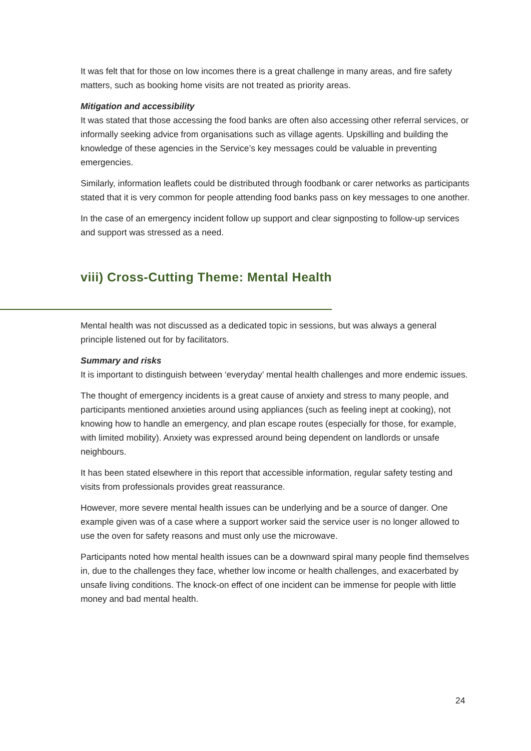It was felt that for those on low incomes there is a great challenge in many areas, and fire safety matters, such as booking home visits are not treated as priority areas.
Mitigation and accessibility
It was stated that those accessing the food banks are often also accessing other referral services, or informally seeking advice from organisations such as village agents. Upskilling and building the knowledge of these agencies in the Service’s key messages could be valuable in preventing emergencies.
Similarly, information leaflets could be distributed through foodbank or carer networks as participants stated that it is very common for people attending food banks pass on key messages to one another.
In the case of an emergency incident follow up support and clear signposting to follow-up services and support was stressed as a need.
viii) Cross-Cutting Theme: Mental Health
Mental health was not discussed as a dedicated topic in sessions, but was always a general principle listened out for by facilitators.
Summary and risks
It is important to distinguish between ‘everyday’ mental health challenges and more endemic issues.
The thought of emergency incidents is a great cause of anxiety and stress to many people, and participants mentioned anxieties around using appliances (such as feeling inept at cooking), not knowing how to handle an emergency, and plan escape routes (especially for those, for example, with limited mobility). Anxiety was expressed around being dependent on landlords or unsafe neighbours.
It has been stated elsewhere in this report that accessible information, regular safety testing and visits from professionals provides great reassurance.
However, more severe mental health issues can be underlying and be a source of danger. One example given was of a case where a support worker said the service user is no longer allowed to use the oven for safety reasons and must only use the microwave.
Participants noted how mental health issues can be a downward spiral many people find themselves in, due to the challenges they face, whether low income or health challenges, and exacerbated by unsafe living conditions. The knock-on effect of one incident can be immense for people with little money and bad mental health.
24